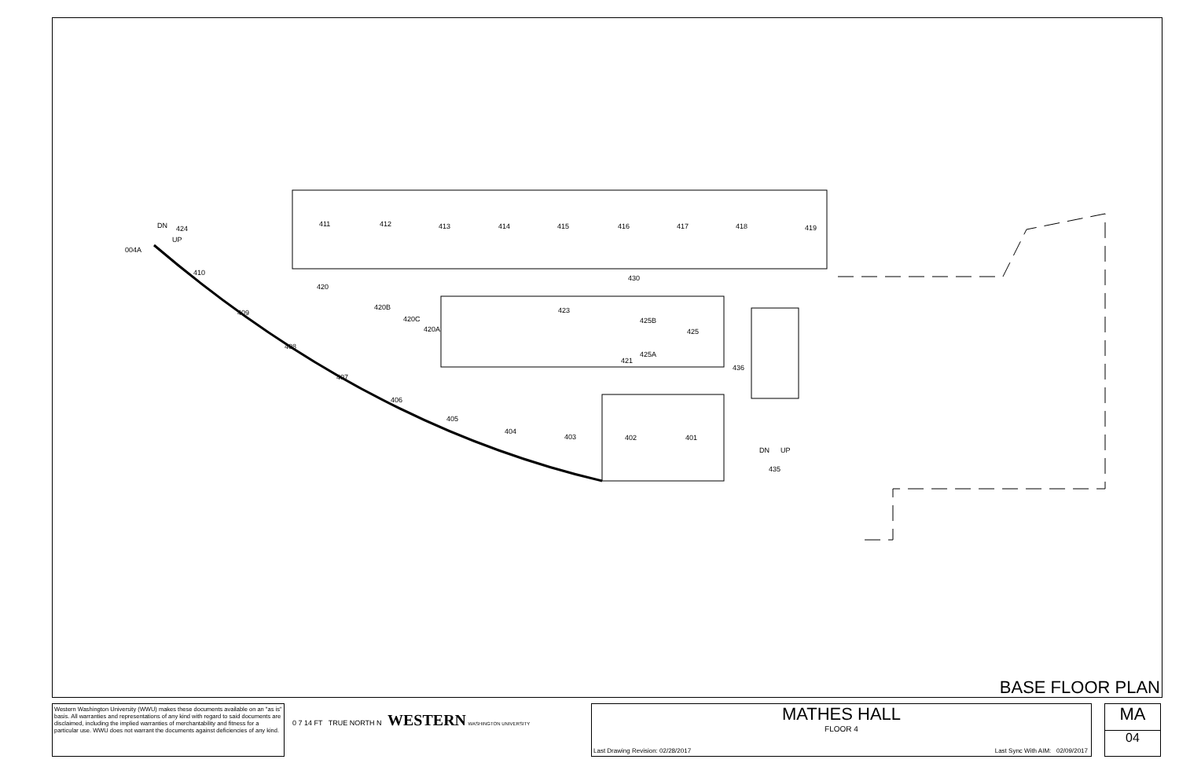411
412
413
414
415
416
417
418
419
430
420
410
409
408
407
406
405
404
403
402
401
420B
420C
420A
423
425B
425
425A
421
436
424
004A
DN
UP
DN
UP
435
BASE FLOOR PLAN
Western Washington University (WWU) makes these documents available on an "as is" basis. All warranties and representations of any kind with regard to said documents are disclaimed, including the implied warranties of merchantability and fitness for a particular use. WWU does not warrant the documents against deficiencies of any kind.
0 7 14 FT TRUE NORTH N WESTERN WASHINGTON UNIVERSITY
MATHES HALL
FLOOR 4
Last Drawing Revision: 02/28/2017 Last Sync With AIM: 02/09/2017
MA
04